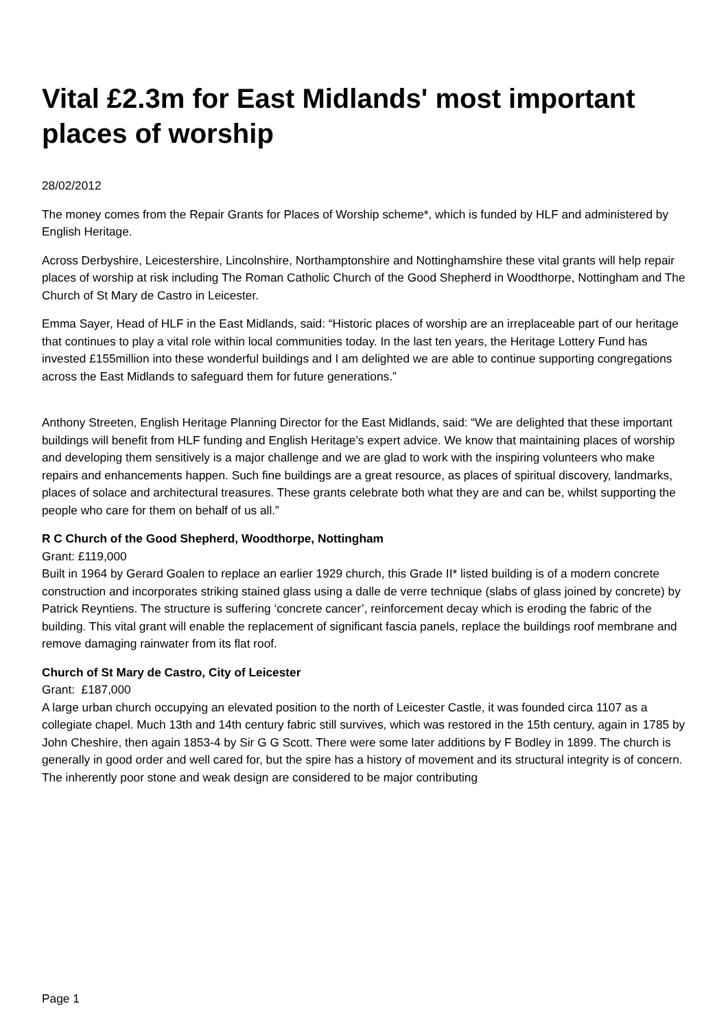Vital £2.3m for East Midlands' most important places of worship
28/02/2012
The money comes from the Repair Grants for Places of Worship scheme*, which is funded by HLF and administered by English Heritage.
Across Derbyshire, Leicestershire, Lincolnshire, Northamptonshire and Nottinghamshire these vital grants will help repair places of worship at risk including The Roman Catholic Church of the Good Shepherd in Woodthorpe, Nottingham and The Church of St Mary de Castro in Leicester.
Emma Sayer, Head of HLF in the East Midlands, said: “Historic places of worship are an irreplaceable part of our heritage that continues to play a vital role within local communities today. In the last ten years, the Heritage Lottery Fund has invested £155million into these wonderful buildings and I am delighted we are able to continue supporting congregations across the East Midlands to safeguard them for future generations.”
Anthony Streeten, English Heritage Planning Director for the East Midlands, said: “We are delighted that these important buildings will benefit from HLF funding and English Heritage’s expert advice. We know that maintaining places of worship and developing them sensitively is a major challenge and we are glad to work with the inspiring volunteers who make repairs and enhancements happen. Such fine buildings are a great resource, as places of spiritual discovery, landmarks, places of solace and architectural treasures. These grants celebrate both what they are and can be, whilst supporting the people who care for them on behalf of us all.”
R C Church of the Good Shepherd, Woodthorpe, Nottingham
Grant: £119,000
Built in 1964 by Gerard Goalen to replace an earlier 1929 church, this Grade II* listed building is of a modern concrete construction and incorporates striking stained glass using a dalle de verre technique (slabs of glass joined by concrete) by Patrick Reyntiens. The structure is suffering ‘concrete cancer’, reinforcement decay which is eroding the fabric of the building. This vital grant will enable the replacement of significant fascia panels, replace the buildings roof membrane and remove damaging rainwater from its flat roof.
Church of St Mary de Castro, City of Leicester
Grant: £187,000
A large urban church occupying an elevated position to the north of Leicester Castle, it was founded circa 1107 as a collegiate chapel. Much 13th and 14th century fabric still survives, which was restored in the 15th century, again in 1785 by John Cheshire, then again 1853-4 by Sir G G Scott. There were some later additions by F Bodley in 1899. The church is generally in good order and well cared for, but the spire has a history of movement and its structural integrity is of concern. The inherently poor stone and weak design are considered to be major contributing
Page 1